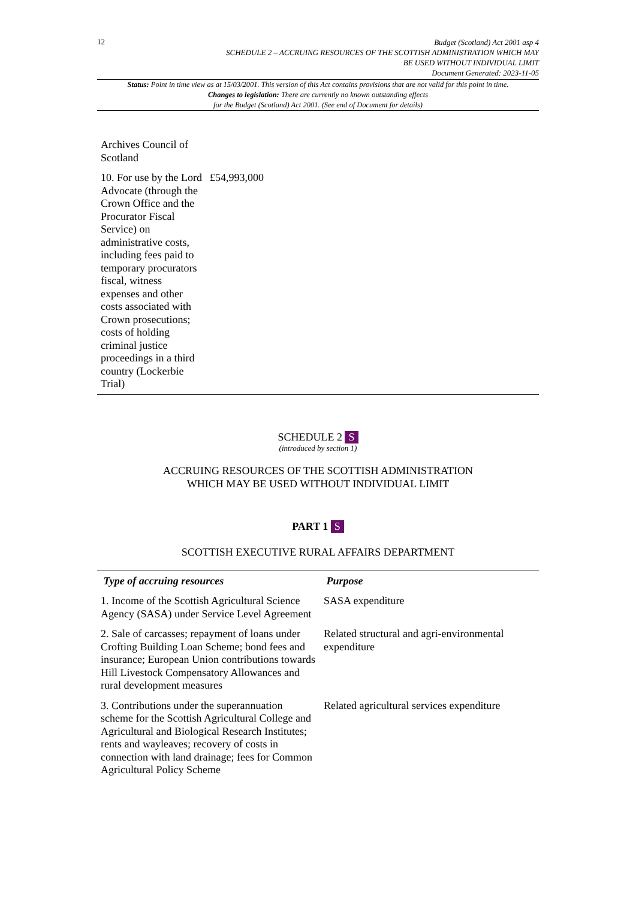12
Budget (Scotland) Act 2001 asp 4
SCHEDULE 2 – ACCRUING RESOURCES OF THE SCOTTISH ADMINISTRATION WHICH MAY
BE USED WITHOUT INDIVIDUAL LIMIT
Document Generated: 2023-11-05
Status: Point in time view as at 15/03/2001. This version of this Act contains provisions that are not valid for this point in time.
Changes to legislation: There are currently no known outstanding effects
for the Budget (Scotland) Act 2001. (See end of Document for details)
| Archives Council of Scotland | |
| 10. For use by the Lord Advocate (through the Crown Office and the Procurator Fiscal Service) on administrative costs, including fees paid to temporary procurators fiscal, witness expenses and other costs associated with Crown prosecutions; costs of holding criminal justice proceedings in a third country (Lockerbie Trial) | £54,993,000 |
SCHEDULE 2 S
(introduced by section 1)
ACCRUING RESOURCES OF THE SCOTTISH ADMINISTRATION
WHICH MAY BE USED WITHOUT INDIVIDUAL LIMIT
PART 1 S
SCOTTISH EXECUTIVE RURAL AFFAIRS DEPARTMENT
| Type of accruing resources | Purpose |
| --- | --- |
| 1. Income of the Scottish Agricultural Science Agency (SASA) under Service Level Agreement | SASA expenditure |
| 2. Sale of carcasses; repayment of loans under Crofting Building Loan Scheme; bond fees and insurance; European Union contributions towards Hill Livestock Compensatory Allowances and rural development measures | Related structural and agri-environmental expenditure |
| 3. Contributions under the superannuation scheme for the Scottish Agricultural College and Agricultural and Biological Research Institutes; rents and wayleaves; recovery of costs in connection with land drainage; fees for Common Agricultural Policy Scheme | Related agricultural services expenditure |